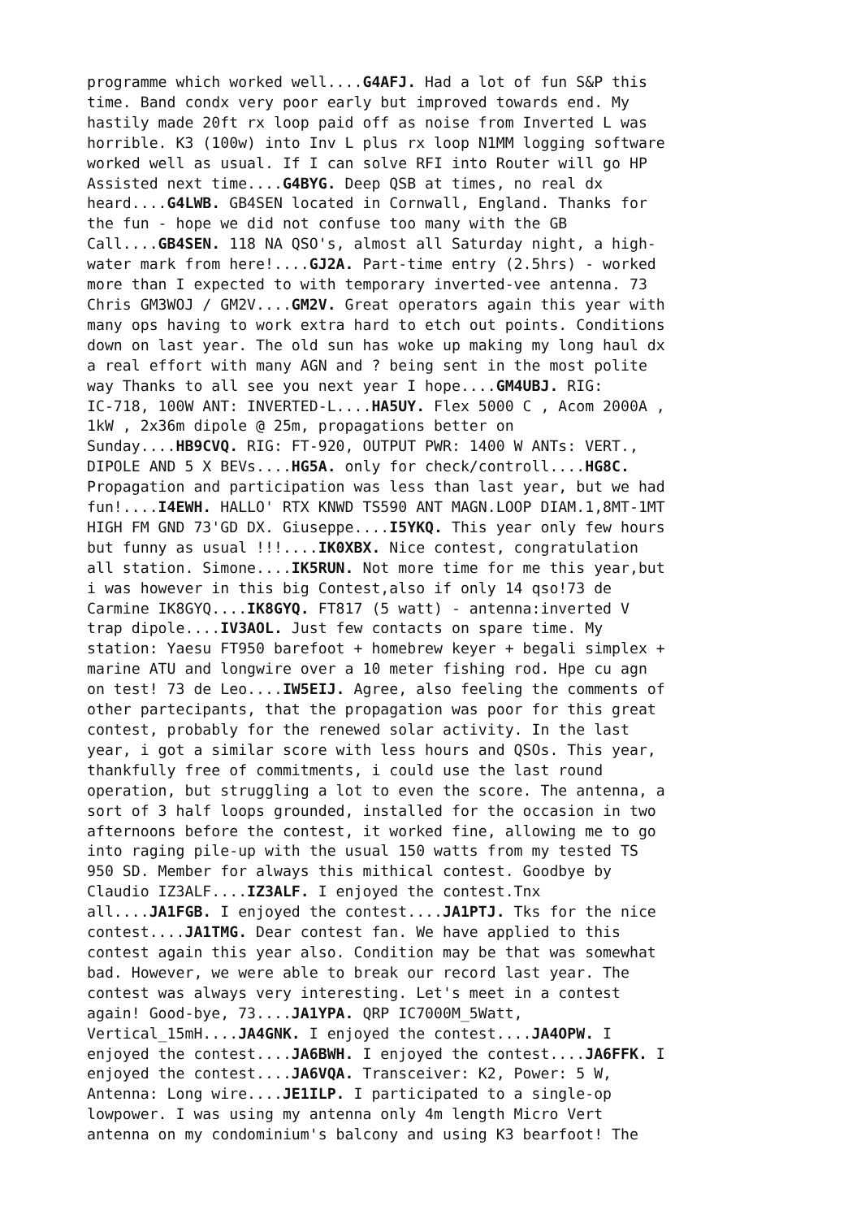programme which worked well....G4AFJ. Had a lot of fun S&P this time. Band condx very poor early but improved towards end. My hastily made 20ft rx loop paid off as noise from Inverted L was horrible. K3 (100w) into Inv L plus rx loop N1MM logging software worked well as usual. If I can solve RFI into Router will go HP Assisted next time....G4BYG. Deep QSB at times, no real dx heard....G4LWB. GB4SEN located in Cornwall, England. Thanks for the fun - hope we did not confuse too many with the GB Call....GB4SEN. 118 NA QSO's, almost all Saturday night, a high- water mark from here!....GJ2A. Part-time entry (2.5hrs) - worked more than I expected to with temporary inverted-vee antenna. 73 Chris GM3WOJ / GM2V....GM2V. Great operators again this year with many ops having to work extra hard to etch out points. Conditions down on last year. The old sun has woke up making my long haul dx a real effort with many AGN and ? being sent in the most polite way Thanks to all see you next year I hope....GM4UBJ. RIG: IC-718, 100W ANT: INVERTED-L....HA5UY. Flex 5000 C , Acom 2000A , 1kW , 2x36m dipole @ 25m, propagations better on Sunday....HB9CVQ. RIG: FT-920, OUTPUT PWR: 1400 W ANTs: VERT., DIPOLE AND 5 X BEVs....HG5A. only for check/controll....HG8C. Propagation and participation was less than last year, but we had fun!....I4EWH. HALLO' RTX KNWD TS590 ANT MAGN.LOOP DIAM.1,8MT-1MT HIGH FM GND 73'GD DX. Giuseppe....I5YKQ. This year only few hours but funny as usual !!!....IK0XBX. Nice contest, congratulation all station. Simone....IK5RUN. Not more time for me this year,but i was however in this big Contest,also if only 14 qso!73 de Carmine IK8GYQ....IK8GYQ. FT817 (5 watt) - antenna:inverted V trap dipole....IV3AOL. Just few contacts on spare time. My station: Yaesu FT950 barefoot + homebrew keyer + begali simplex + marine ATU and longwire over a 10 meter fishing rod. Hpe cu agn on test! 73 de Leo....IW5EIJ. Agree, also feeling the comments of other partecipants, that the propagation was poor for this great contest, probably for the renewed solar activity. In the last year, i got a similar score with less hours and QSOs. This year, thankfully free of commitments, i could use the last round operation, but struggling a lot to even the score. The antenna, a sort of 3 half loops grounded, installed for the occasion in two afternoons before the contest, it worked fine, allowing me to go into raging pile-up with the usual 150 watts from my tested TS 950 SD. Member for always this mithical contest. Goodbye by Claudio IZ3ALF....IZ3ALF. I enjoyed the contest.Tnx all....JA1FGB. I enjoyed the contest....JA1PTJ. Tks for the nice contest....JA1TMG. Dear contest fan. We have applied to this contest again this year also. Condition may be that was somewhat bad. However, we were able to break our record last year. The contest was always very interesting. Let's meet in a contest again! Good-bye, 73....JA1YPA. QRP IC7000M_5Watt, Vertical_15mH....JA4GNK. I enjoyed the contest....JA4OPW. I enjoyed the contest....JA6BWH. I enjoyed the contest....JA6FFK. I enjoyed the contest....JA6VQA. Transceiver: K2, Power: 5 W, Antenna: Long wire....JE1ILP. I participated to a single-op lowpower. I was using my antenna only 4m length Micro Vert antenna on my condominium's balcony and using K3 bearfoot! The